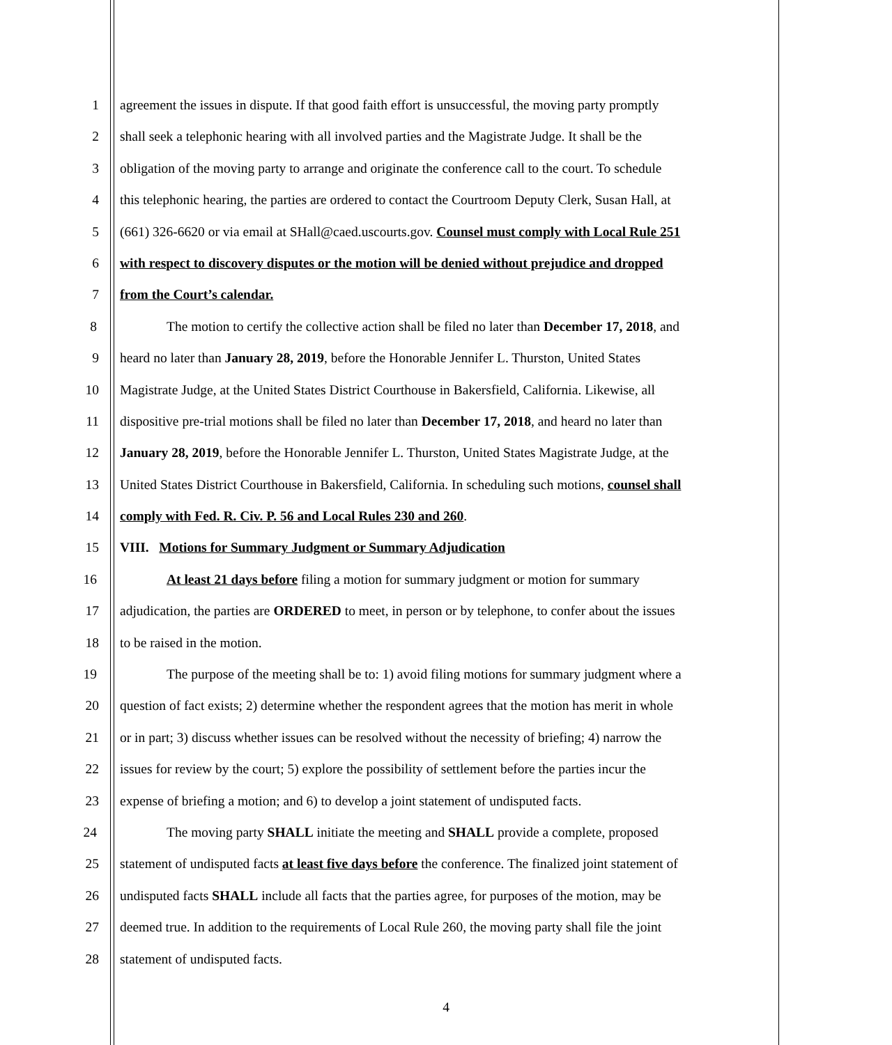1 agreement the issues in dispute. If that good faith effort is unsuccessful, the moving party promptly
2 shall seek a telephonic hearing with all involved parties and the Magistrate Judge. It shall be the
3 obligation of the moving party to arrange and originate the conference call to the court. To schedule
4 this telephonic hearing, the parties are ordered to contact the Courtroom Deputy Clerk, Susan Hall, at
5 (661) 326-6620 or via email at SHall@caed.uscourts.gov. Counsel must comply with Local Rule 251
6 with respect to discovery disputes or the motion will be denied without prejudice and dropped
7 from the Court’s calendar.
8 The motion to certify the collective action shall be filed no later than December 17, 2018, and
9 heard no later than January 28, 2019, before the Honorable Jennifer L. Thurston, United States
10 Magistrate Judge, at the United States District Courthouse in Bakersfield, California. Likewise, all
11 dispositive pre-trial motions shall be filed no later than December 17, 2018, and heard no later than
12 January 28, 2019, before the Honorable Jennifer L. Thurston, United States Magistrate Judge, at the
13 United States District Courthouse in Bakersfield, California. In scheduling such motions, counsel shall
14 comply with Fed. R. Civ. P. 56 and Local Rules 230 and 260.
15 VIII. Motions for Summary Judgment or Summary Adjudication
16 At least 21 days before filing a motion for summary judgment or motion for summary
17 adjudication, the parties are ORDERED to meet, in person or by telephone, to confer about the issues
18 to be raised in the motion.
19 The purpose of the meeting shall be to: 1) avoid filing motions for summary judgment where a
20 question of fact exists; 2) determine whether the respondent agrees that the motion has merit in whole
21 or in part; 3) discuss whether issues can be resolved without the necessity of briefing; 4) narrow the
22 issues for review by the court; 5) explore the possibility of settlement before the parties incur the
23 expense of briefing a motion; and 6) to develop a joint statement of undisputed facts.
24 The moving party SHALL initiate the meeting and SHALL provide a complete, proposed
25 statement of undisputed facts at least five days before the conference. The finalized joint statement of
26 undisputed facts SHALL include all facts that the parties agree, for purposes of the motion, may be
27 deemed true. In addition to the requirements of Local Rule 260, the moving party shall file the joint
28 statement of undisputed facts.
4